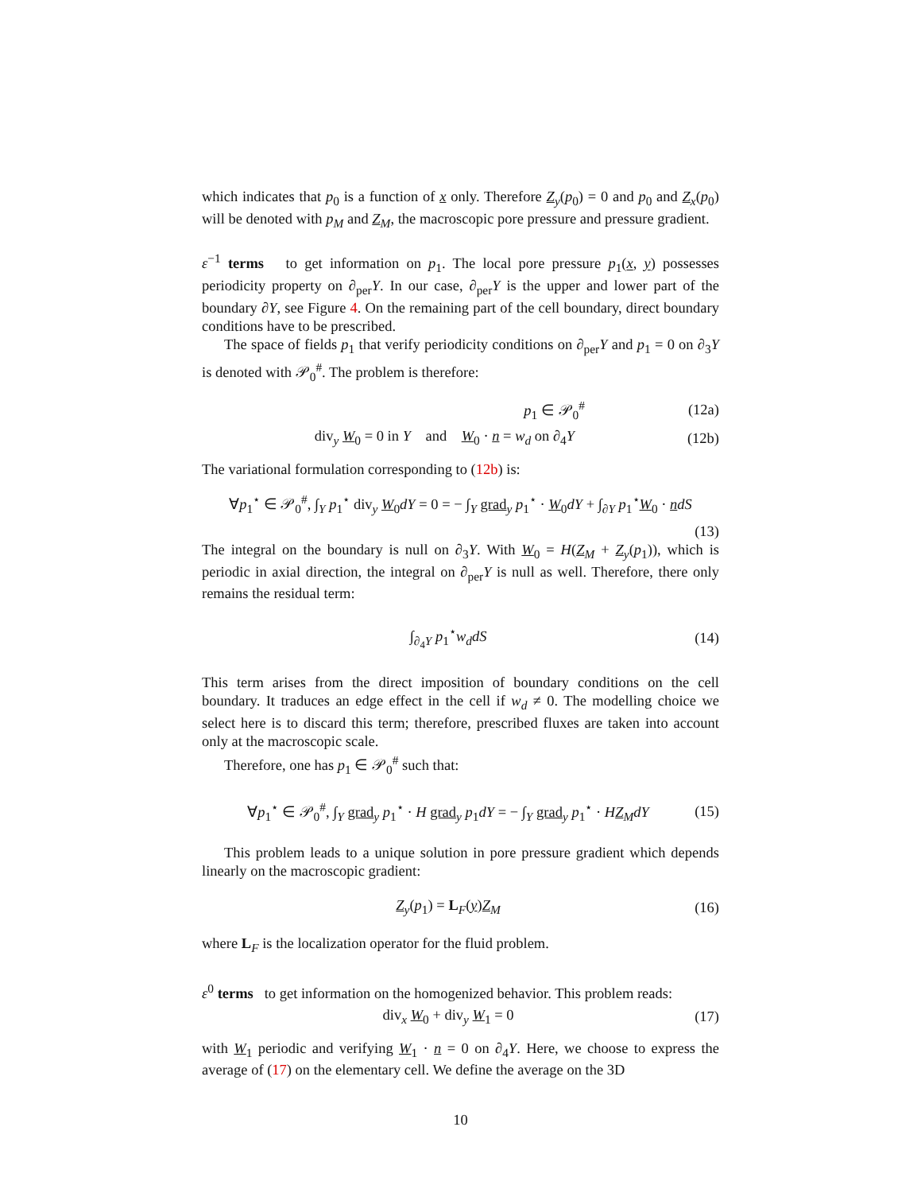which indicates that p<sub>0</sub> is a function of x only. Therefore Z<sub>y</sub>(p<sub>0</sub>) = 0 and p<sub>0</sub> and Z<sub>x</sub>(p<sub>0</sub>) will be denoted with p<sub>M</sub> and Z<sub>M</sub>, the macroscopic pore pressure and pressure gradient.
ε<sup>−1</sup> terms to get information on p<sub>1</sub>. The local pore pressure p<sub>1</sub>(x, y) possesses periodicity property on ∂<sub>per</sub>Y. In our case, ∂<sub>per</sub>Y is the upper and lower part of the boundary ∂Y, see Figure 4. On the remaining part of the cell boundary, direct boundary conditions have to be prescribed.
The space of fields p<sub>1</sub> that verify periodicity conditions on ∂<sub>per</sub>Y and p<sub>1</sub> = 0 on ∂<sub>3</sub>Y is denoted with 𝒫<sub>0</sub><sup>#</sup>. The problem is therefore:
p<sub>1</sub> ∈ 𝒫<sub>0</sub><sup>#</sup> (12a)
div<sub>y</sub> W<sub>0</sub> = 0 in Y and W<sub>0</sub> · n = w<sub>d</sub> on ∂<sub>4</sub>Y (12b)
The variational formulation corresponding to (12b) is:
∀p<sub>1</sub><sup>⋆</sup> ∈ 𝒫<sub>0</sub><sup>#</sup>, ∫<sub>Y</sub> p<sub>1</sub><sup>⋆</sup> div<sub>y</sub> W<sub>0</sub>dY = 0 = − ∫<sub>Y</sub> grad<sub>y</sub> p<sub>1</sub><sup>⋆</sup> · W<sub>0</sub>dY + ∫<sub>∂Y</sub> p<sub>1</sub><sup>⋆</sup>W<sub>0</sub> · ndS
(13)
The integral on the boundary is null on ∂<sub>3</sub>Y. With W<sub>0</sub> = H(Z<sub>M</sub> + Z<sub>y</sub>(p<sub>1</sub>)), which is periodic in axial direction, the integral on ∂<sub>per</sub>Y is null as well. Therefore, there only remains the residual term:
∫<sub>∂<sub>4</sub>Y</sub> p<sub>1</sub><sup>⋆</sup>w<sub>d</sub>dS (14)
This term arises from the direct imposition of boundary conditions on the cell boundary. It traduces an edge effect in the cell if w<sub>d</sub> ≠ 0. The modelling choice we select here is to discard this term; therefore, prescribed fluxes are taken into account only at the macroscopic scale.
Therefore, one has p<sub>1</sub> ∈ 𝒫<sub>0</sub><sup>#</sup> such that:
∀p<sub>1</sub><sup>⋆</sup> ∈ 𝒫<sub>0</sub><sup>#</sup>, ∫<sub>Y</sub> grad<sub>y</sub> p<sub>1</sub><sup>⋆</sup> · H grad<sub>y</sub> p<sub>1</sub>dY = − ∫<sub>Y</sub> grad<sub>y</sub> p<sub>1</sub><sup>⋆</sup> · HZ<sub>M</sub>dY (15)
This problem leads to a unique solution in pore pressure gradient which depends linearly on the macroscopic gradient:
Z<sub>y</sub>(p<sub>1</sub>) = L<sub>F</sub>(y)Z<sub>M</sub> (16)
where L<sub>F</sub> is the localization operator for the fluid problem.
ε<sup>0</sup> terms to get information on the homogenized behavior. This problem reads:
div<sub>x</sub> W<sub>0</sub> + div<sub>y</sub> W<sub>1</sub> = 0 (17)
with W<sub>1</sub> periodic and verifying W<sub>1</sub> · n = 0 on ∂<sub>4</sub>Y. Here, we choose to express the average of (17) on the elementary cell. We define the average on the 3D
10